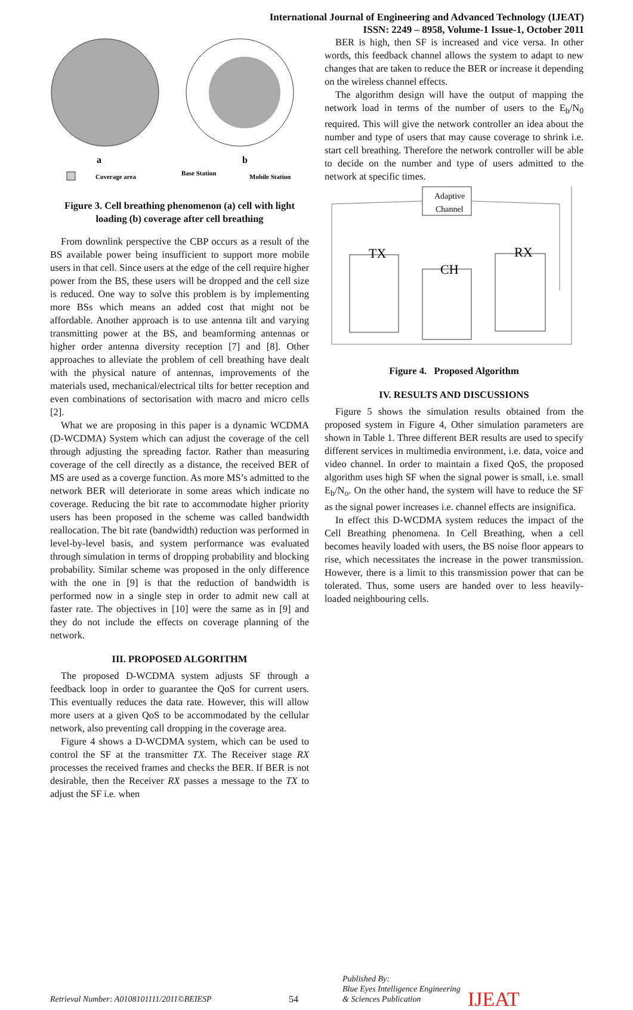International Journal of Engineering and Advanced Technology (IJEAT)
ISSN: 2249 – 8958, Volume-1 Issue-1, October 2011
a
b
Coverage area
Base Station
Mobile Station
Figure 3. Cell breathing phenomenon (a) cell with light loading (b) coverage after cell breathing
From downlink perspective the CBP occurs as a result of the BS available power being insufficient to support more mobile users in that cell. Since users at the edge of the cell require higher power from the BS, these users will be dropped and the cell size is reduced. One way to solve this problem is by implementing more BSs which means an added cost that might not be affordable. Another approach is to use antenna tilt and varying transmitting power at the BS, and beamforming antennas or higher order antenna diversity reception [7] and [8]. Other approaches to alleviate the problem of cell breathing have dealt with the physical nature of antennas, improvements of the materials used, mechanical/electrical tilts for better reception and even combinations of sectorisation with macro and micro cells [2].
What we are proposing in this paper is a dynamic WCDMA (D-WCDMA) System which can adjust the coverage of the cell through adjusting the spreading factor. Rather than measuring coverage of the cell directly as a distance, the received BER of MS are used as a coverge function. As more MS’s admitted to the network BER will deteriorate in some areas which indicate no coverage. Reducing the bit rate to accommodate higher priority users has been proposed in the scheme was called bandwidth reallocation. The bit rate (bandwidth) reduction was performed in level-by-level basis, and system performance was evaluated through simulation in terms of dropping probability and blocking probability. Similar scheme was proposed in the only difference with the one in [9] is that the reduction of bandwidth is performed now in a single step in order to admit new call at faster rate. The objectives in [10] were the same as in [9] and they do not include the effects on coverage planning of the network.
III. PROPOSED ALGORITHM
The proposed D-WCDMA system adjusts SF through a feedback loop in order to guarantee the QoS for current users. This eventually reduces the data rate. However, this will allow more users at a given QoS to be accommodated by the cellular network, also preventing call dropping in the coverage area.
Figure 4 shows a D-WCDMA system, which can be used to control the SF at the transmitter TX. The Receiver stage RX processes the received frames and checks the BER. If BER is not desirable, then the Receiver RX passes a message to the TX to adjust the SF i.e. when
BER is high, then SF is increased and vice versa. In other words, this feedback channel allows the system to adapt to new changes that are taken to reduce the BER or increase it depending on the wireless channel effects.
The algorithm design will have the output of mapping the network load in terms of the number of users to the E<sub>b</sub>/N<sub>0</sub> required. This will give the network controller an idea about the number and type of users that may cause coverage to shrink i.e. start cell breathing. Therefore the network controller will be able to decide on the number and type of users admitted to the network at specific times.
Adaptive
Channel
TX
CH
RX
Figure 4. Proposed Algorithm
IV. RESULTS AND DISCUSSIONS
Figure 5 shows the simulation results obtained from the proposed system in Figure 4, Other simulation parameters are shown in Table 1. Three different BER results are used to specify different services in multimedia environment, i.e. data, voice and video channel. In order to maintain a fixed QoS, the proposed algorithm uses high SF when the signal power is small, i.e. small E<sub>b</sub>/N<sub>o</sub>. On the other hand, the system will have to reduce the SF as the signal power increases i.e. channel effects are insignifica.
In effect this D-WCDMA system reduces the impact of the Cell Breathing phenomena. In Cell Breathing, when a cell becomes heavily loaded with users, the BS noise floor appears to rise, which necessitates the increase in the power transmission. However, there is a limit to this transmission power that can be tolerated. Thus, some users are handed over to less heavily-loaded neighbouring cells.
Retrieval Number: A0108101111/2011©BEIESP
54
Published By:
Blue Eyes Intelligence Engineering
& Sciences Publication
IJEAT